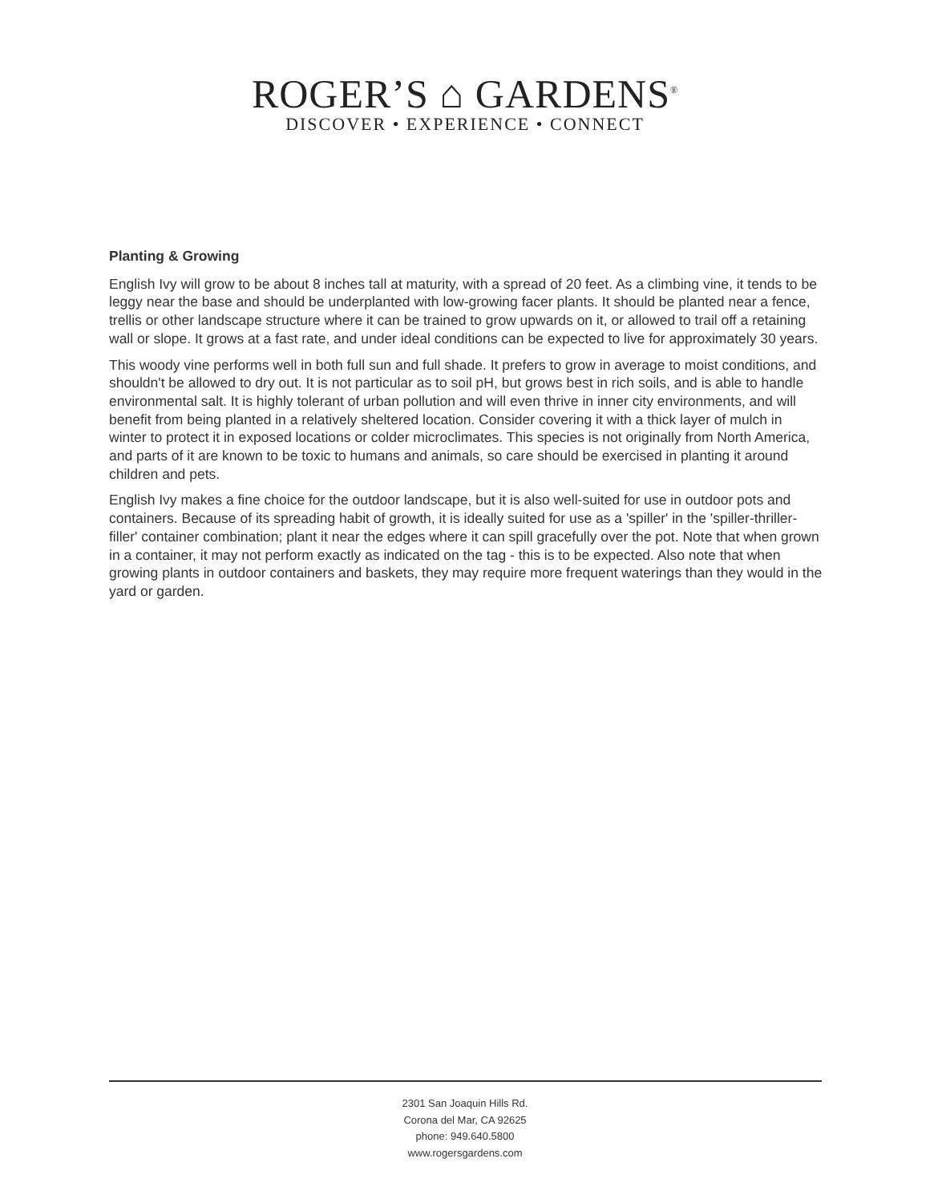ROGER’S ⌂ GARDENS<sup>®</sup>
DISCOVER • EXPERIENCE • CONNECT
Planting & Growing
English Ivy will grow to be about 8 inches tall at maturity, with a spread of 20 feet. As a climbing vine, it tends to be leggy near the base and should be underplanted with low-growing facer plants. It should be planted near a fence, trellis or other landscape structure where it can be trained to grow upwards on it, or allowed to trail off a retaining wall or slope. It grows at a fast rate, and under ideal conditions can be expected to live for approximately 30 years.
This woody vine performs well in both full sun and full shade. It prefers to grow in average to moist conditions, and shouldn't be allowed to dry out. It is not particular as to soil pH, but grows best in rich soils, and is able to handle environmental salt. It is highly tolerant of urban pollution and will even thrive in inner city environments, and will benefit from being planted in a relatively sheltered location. Consider covering it with a thick layer of mulch in winter to protect it in exposed locations or colder microclimates. This species is not originally from North America, and parts of it are known to be toxic to humans and animals, so care should be exercised in planting it around children and pets.
English Ivy makes a fine choice for the outdoor landscape, but it is also well-suited for use in outdoor pots and containers. Because of its spreading habit of growth, it is ideally suited for use as a 'spiller' in the 'spiller-thriller-filler' container combination; plant it near the edges where it can spill gracefully over the pot. Note that when grown in a container, it may not perform exactly as indicated on the tag - this is to be expected. Also note that when growing plants in outdoor containers and baskets, they may require more frequent waterings than they would in the yard or garden.
2301 San Joaquin Hills Rd.
Corona del Mar, CA 92625
phone: 949.640.5800
www.rogersgardens.com